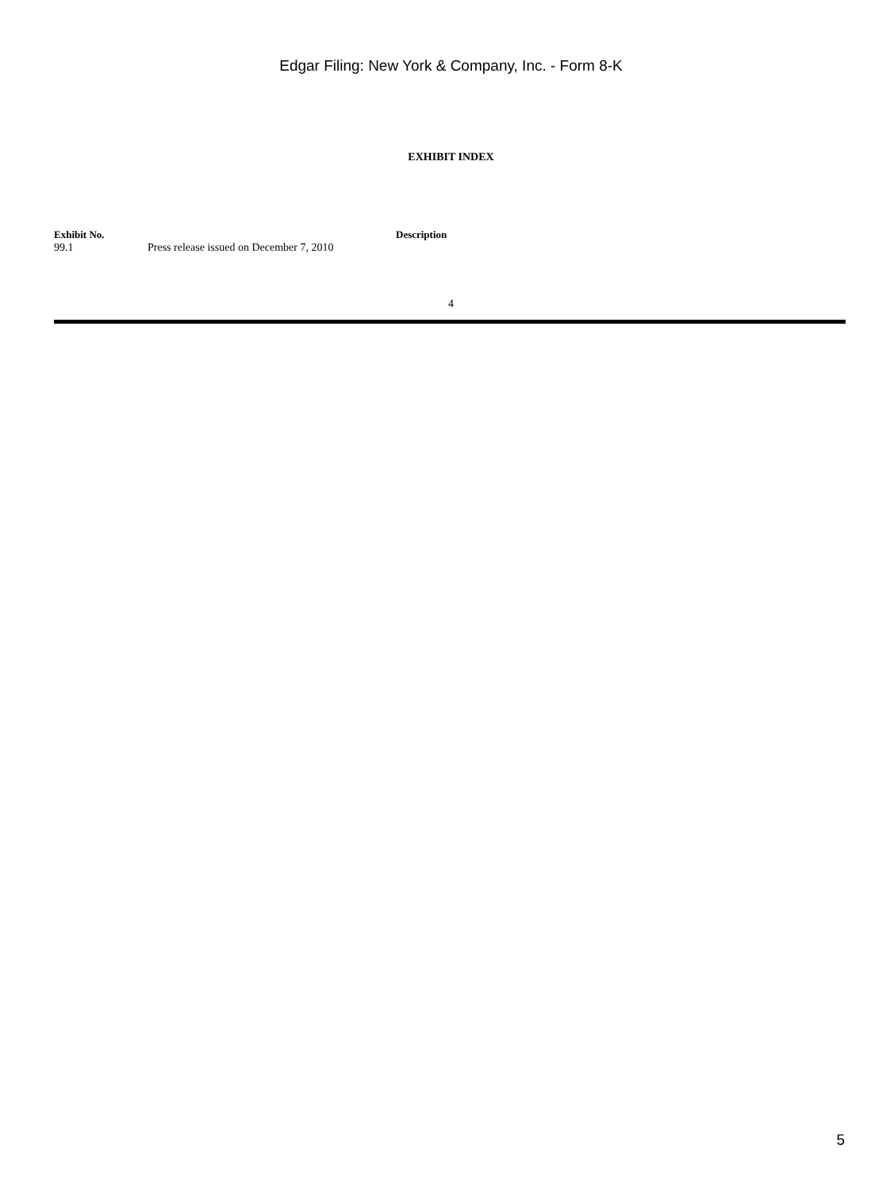Edgar Filing: New York & Company, Inc. - Form 8-K
EXHIBIT INDEX
| Exhibit No. | | Description |
| --- | --- | --- |
| 99.1 | Press release issued on December 7, 2010 | |
4
5